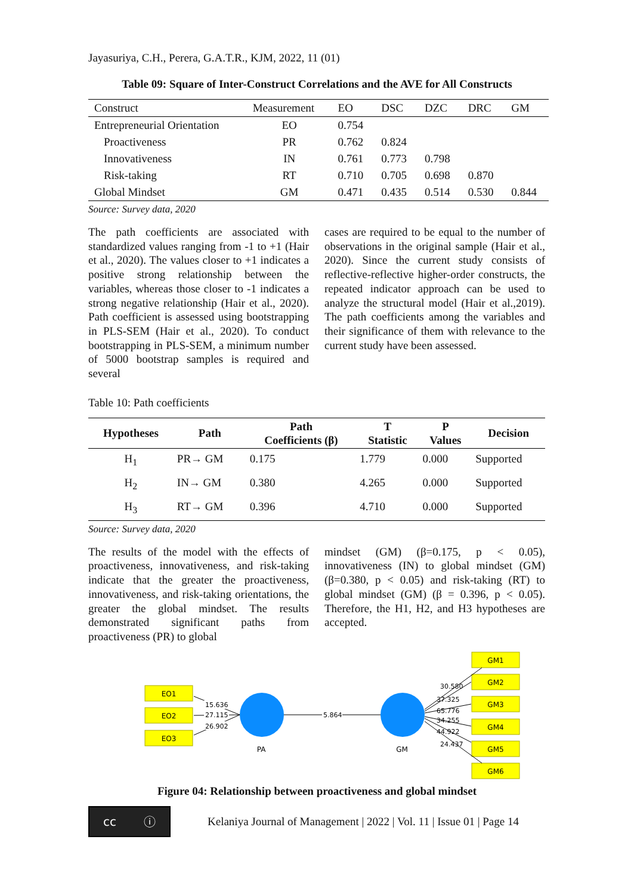Jayasuriya, C.H., Perera, G.A.T.R., KJM, 2022, 11 (01)
Table 09: Square of Inter-Construct Correlations and the AVE for All Constructs
| Construct | Measurement | EO | DSC | DZC | DRC | GM |
| Entrepreneurial Orientation | EO | 0.754 | | | | |
| Proactiveness | PR | 0.762 | 0.824 | | | |
| Innovativeness | IN | 0.761 | 0.773 | 0.798 | | |
| Risk-taking | RT | 0.710 | 0.705 | 0.698 | 0.870 | |
| Global Mindset | GM | 0.471 | 0.435 | 0.514 | 0.530 | 0.844 |
Source: Survey data, 2020
The path coefficients are associated with standardized values ranging from -1 to +1 (Hair et al., 2020). The values closer to +1 indicates a positive strong relationship between the variables, whereas those closer to -1 indicates a strong negative relationship (Hair et al., 2020). Path coefficient is assessed using bootstrapping in PLS-SEM (Hair et al., 2020). To conduct bootstrapping in PLS-SEM, a minimum number of 5000 bootstrap samples is required and several
cases are required to be equal to the number of observations in the original sample (Hair et al., 2020). Since the current study consists of reflective-reflective higher-order constructs, the repeated indicator approach can be used to analyze the structural model (Hair et al.,2019). The path coefficients among the variables and their significance of them with relevance to the current study have been assessed.
Table 10: Path coefficients
| Hypotheses | Path | Path Coefficients (β) | T Statistic | P Values | Decision |
| --- | --- | --- | --- | --- | --- |
| H<sub>1</sub> | PR→ GM | 0.175 | 1.779 | 0.000 | Supported |
| H<sub>2</sub> | IN→ GM | 0.380 | 4.265 | 0.000 | Supported |
| H<sub>3</sub> | RT→ GM | 0.396 | 4.710 | 0.000 | Supported |
Source: Survey data, 2020
The results of the model with the effects of proactiveness, innovativeness, and risk-taking indicate that the greater the proactiveness, innovativeness, and risk-taking orientations, the greater the global mindset. The results demonstrated significant paths from proactiveness (PR) to global
mindset (GM) (β=0.175, p < 0.05), innovativeness (IN) to global mindset (GM) (β=0.380, p < 0.05) and risk-taking (RT) to global mindset (GM) (β = 0.396, p < 0.05). Therefore, the H1, H2, and H3 hypotheses are accepted.
EO1
EO2
EO3
GM1
GM2
GM3
GM4
GM5
GM6
PA
GM
15.636
27.115
26.902
5.864
30.580
37.325
65.776
34.255
44.922
24.437
Figure 04: Relationship between proactiveness and global mindset
cc ⓘ
Kelaniya Journal of Management | 2022 | Vol. 11 | Issue 01 | Page 14